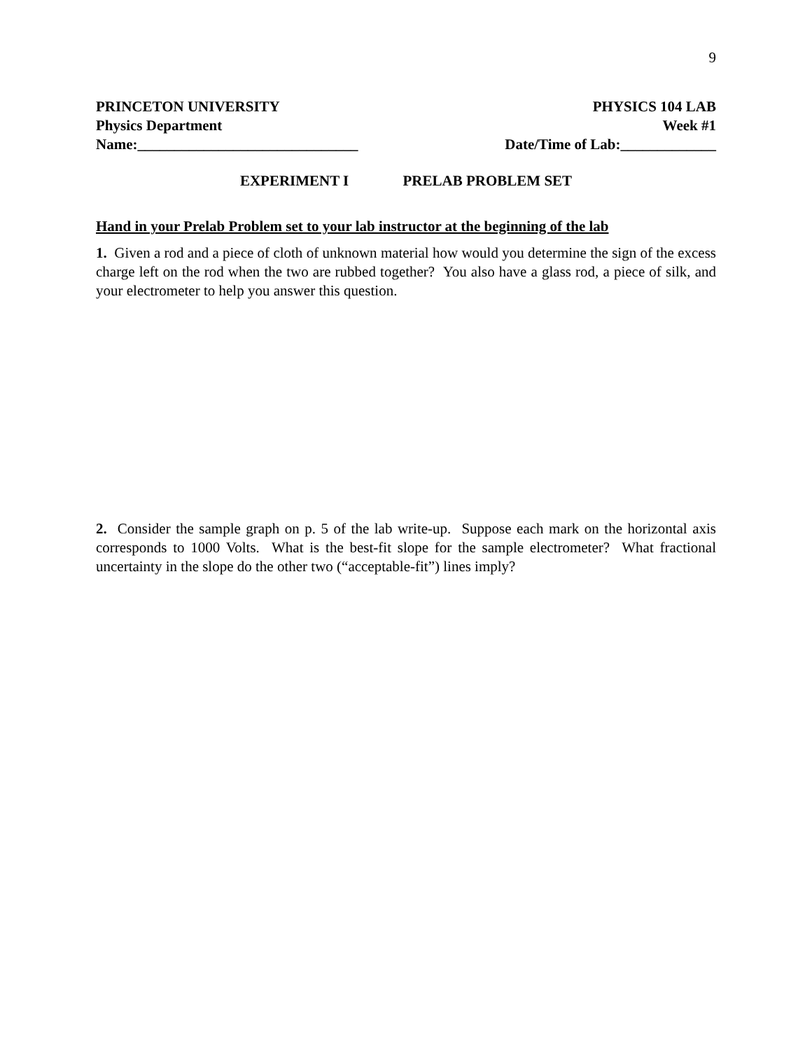9
PRINCETON UNIVERSITY PHYSICS 104 LAB
Physics Department Week #1
Name:______________________________ Date/Time of Lab:_____________
EXPERIMENT I PRELAB PROBLEM SET
Hand in your Prelab Problem set to your lab instructor at the beginning of the lab
1. Given a rod and a piece of cloth of unknown material how would you determine the sign of the excess charge left on the rod when the two are rubbed together? You also have a glass rod, a piece of silk, and your electrometer to help you answer this question.
2. Consider the sample graph on p. 5 of the lab write-up. Suppose each mark on the horizontal axis corresponds to 1000 Volts. What is the best-fit slope for the sample electrometer? What fractional uncertainty in the slope do the other two (“acceptable-fit”) lines imply?